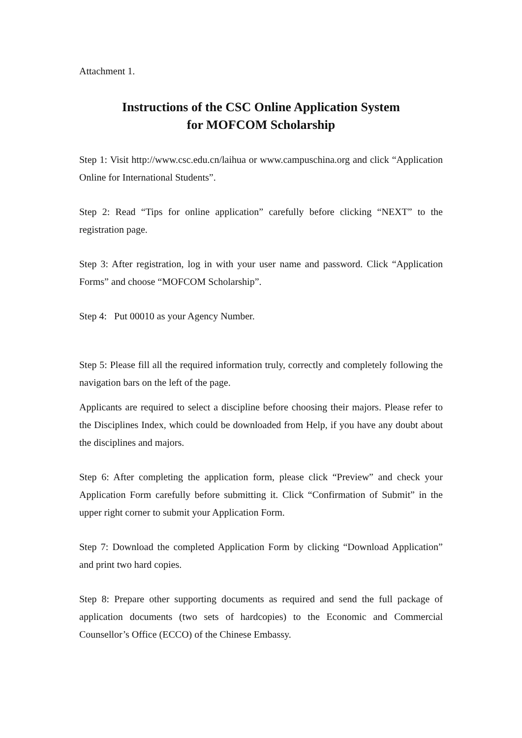Attachment 1.
Instructions of the CSC Online Application System
for MOFCOM Scholarship
Step 1: Visit http://www.csc.edu.cn/laihua or www.campuschina.org and click “Application Online for International Students”.
Step 2: Read “Tips for online application” carefully before clicking “NEXT” to the registration page.
Step 3: After registration, log in with your user name and password. Click “Application Forms” and choose “MOFCOM Scholarship”.
Step 4: Put 00010 as your Agency Number.
Step 5: Please fill all the required information truly, correctly and completely following the navigation bars on the left of the page.
Applicants are required to select a discipline before choosing their majors. Please refer to the Disciplines Index, which could be downloaded from Help, if you have any doubt about the disciplines and majors.
Step 6: After completing the application form, please click “Preview” and check your Application Form carefully before submitting it. Click “Confirmation of Submit” in the upper right corner to submit your Application Form.
Step 7: Download the completed Application Form by clicking “Download Application” and print two hard copies.
Step 8: Prepare other supporting documents as required and send the full package of application documents (two sets of hardcopies) to the Economic and Commercial Counsellor’s Office (ECCO) of the Chinese Embassy.